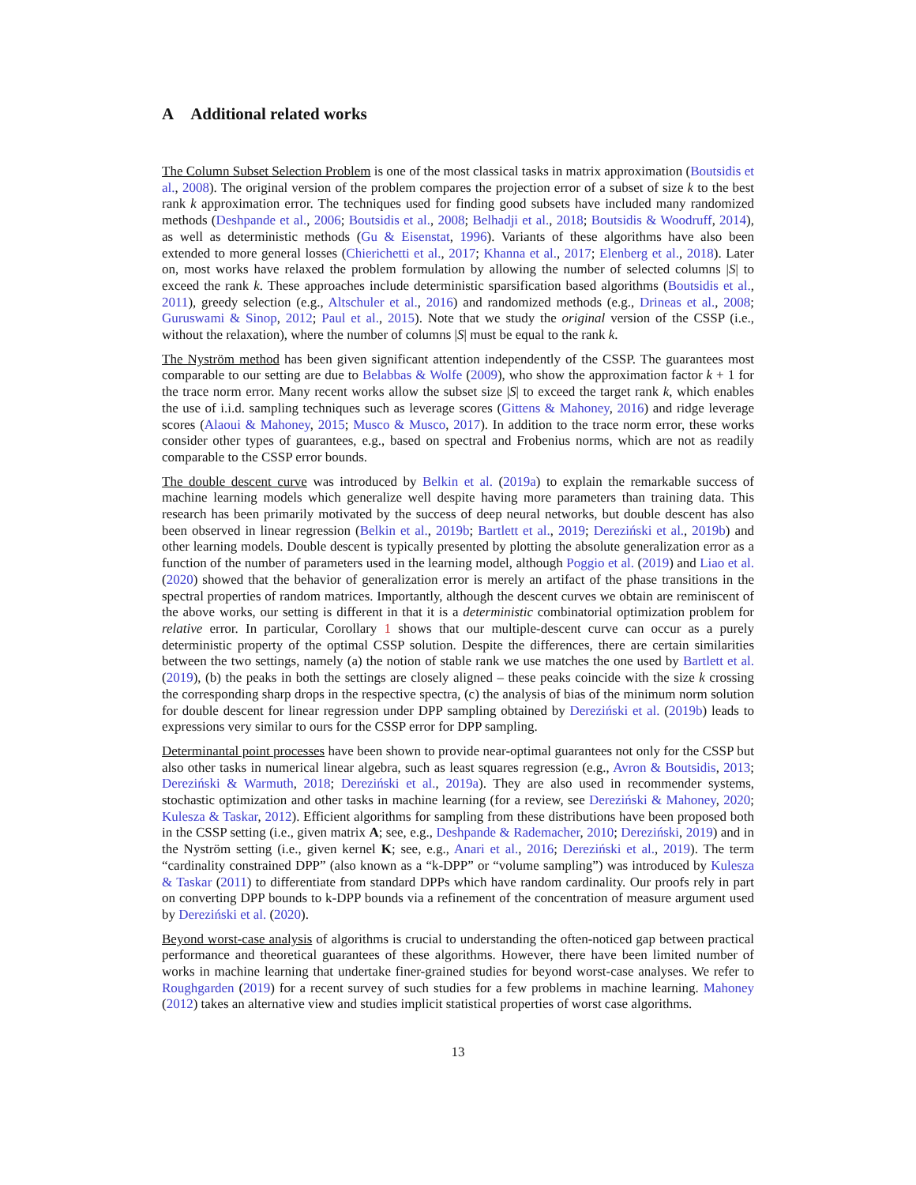A Additional related works
The Column Subset Selection Problem is one of the most classical tasks in matrix approximation (Boutsidis et al., 2008). The original version of the problem compares the projection error of a subset of size k to the best rank k approximation error. The techniques used for finding good subsets have included many randomized methods (Deshpande et al., 2006; Boutsidis et al., 2008; Belhadji et al., 2018; Boutsidis & Woodruff, 2014), as well as deterministic methods (Gu & Eisenstat, 1996). Variants of these algorithms have also been extended to more general losses (Chierichetti et al., 2017; Khanna et al., 2017; Elenberg et al., 2018). Later on, most works have relaxed the problem formulation by allowing the number of selected columns |S| to exceed the rank k. These approaches include deterministic sparsification based algorithms (Boutsidis et al., 2011), greedy selection (e.g., Altschuler et al., 2016) and randomized methods (e.g., Drineas et al., 2008; Guruswami & Sinop, 2012; Paul et al., 2015). Note that we study the original version of the CSSP (i.e., without the relaxation), where the number of columns |S| must be equal to the rank k.
The Nyström method has been given significant attention independently of the CSSP. The guarantees most comparable to our setting are due to Belabbas & Wolfe (2009), who show the approximation factor k + 1 for the trace norm error. Many recent works allow the subset size |S| to exceed the target rank k, which enables the use of i.i.d. sampling techniques such as leverage scores (Gittens & Mahoney, 2016) and ridge leverage scores (Alaoui & Mahoney, 2015; Musco & Musco, 2017). In addition to the trace norm error, these works consider other types of guarantees, e.g., based on spectral and Frobenius norms, which are not as readily comparable to the CSSP error bounds.
The double descent curve was introduced by Belkin et al. (2019a) to explain the remarkable success of machine learning models which generalize well despite having more parameters than training data. This research has been primarily motivated by the success of deep neural networks, but double descent has also been observed in linear regression (Belkin et al., 2019b; Bartlett et al., 2019; Dereziński et al., 2019b) and other learning models. Double descent is typically presented by plotting the absolute generalization error as a function of the number of parameters used in the learning model, although Poggio et al. (2019) and Liao et al. (2020) showed that the behavior of generalization error is merely an artifact of the phase transitions in the spectral properties of random matrices. Importantly, although the descent curves we obtain are reminiscent of the above works, our setting is different in that it is a deterministic combinatorial optimization problem for relative error. In particular, Corollary 1 shows that our multiple-descent curve can occur as a purely deterministic property of the optimal CSSP solution. Despite the differences, there are certain similarities between the two settings, namely (a) the notion of stable rank we use matches the one used by Bartlett et al. (2019), (b) the peaks in both the settings are closely aligned – these peaks coincide with the size k crossing the corresponding sharp drops in the respective spectra, (c) the analysis of bias of the minimum norm solution for double descent for linear regression under DPP sampling obtained by Dereziński et al. (2019b) leads to expressions very similar to ours for the CSSP error for DPP sampling.
Determinantal point processes have been shown to provide near-optimal guarantees not only for the CSSP but also other tasks in numerical linear algebra, such as least squares regression (e.g., Avron & Boutsidis, 2013; Dereziński & Warmuth, 2018; Dereziński et al., 2019a). They are also used in recommender systems, stochastic optimization and other tasks in machine learning (for a review, see Dereziński & Mahoney, 2020; Kulesza & Taskar, 2012). Efficient algorithms for sampling from these distributions have been proposed both in the CSSP setting (i.e., given matrix A; see, e.g., Deshpande & Rademacher, 2010; Dereziński, 2019) and in the Nyström setting (i.e., given kernel K; see, e.g., Anari et al., 2016; Dereziński et al., 2019). The term “cardinality constrained DPP” (also known as a “k-DPP” or “volume sampling”) was introduced by Kulesza & Taskar (2011) to differentiate from standard DPPs which have random cardinality. Our proofs rely in part on converting DPP bounds to k-DPP bounds via a refinement of the concentration of measure argument used by Dereziński et al. (2020).
Beyond worst-case analysis of algorithms is crucial to understanding the often-noticed gap between practical performance and theoretical guarantees of these algorithms. However, there have been limited number of works in machine learning that undertake finer-grained studies for beyond worst-case analyses. We refer to Roughgarden (2019) for a recent survey of such studies for a few problems in machine learning. Mahoney (2012) takes an alternative view and studies implicit statistical properties of worst case algorithms.
13